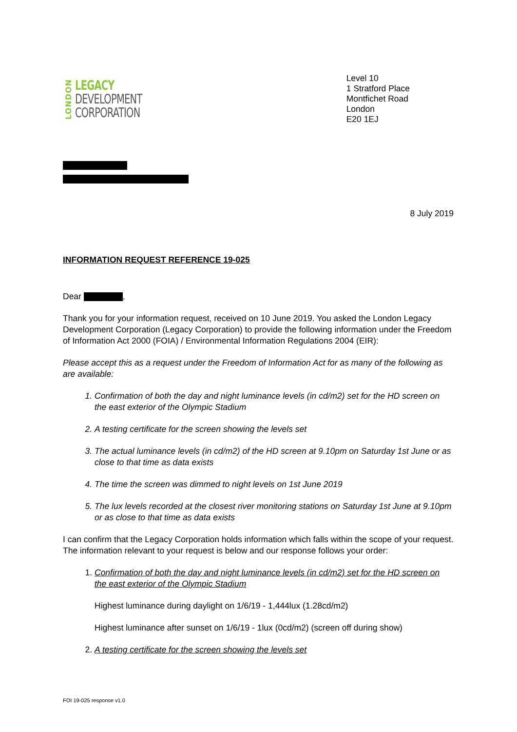LONDON
LEGACY
DEVELOPMENT
CORPORATION
Level 10
1 Stratford Place
Montfichet Road
London
E20 1EJ
8 July 2019
INFORMATION REQUEST REFERENCE 19-025
Dear ,
Thank you for your information request, received on 10 June 2019. You asked the London Legacy Development Corporation (Legacy Corporation) to provide the following information under the Freedom of Information Act 2000 (FOIA) / Environmental Information Regulations 2004 (EIR):
Please accept this as a request under the Freedom of Information Act for as many of the following as are available:
1. Confirmation of both the day and night luminance levels (in cd/m2) set for the HD screen on the east exterior of the Olympic Stadium
2. A testing certificate for the screen showing the levels set
3. The actual luminance levels (in cd/m2) of the HD screen at 9.10pm on Saturday 1st June or as close to that time as data exists
4. The time the screen was dimmed to night levels on 1st June 2019
5. The lux levels recorded at the closest river monitoring stations on Saturday 1st June at 9.10pm or as close to that time as data exists
I can confirm that the Legacy Corporation holds information which falls within the scope of your request. The information relevant to your request is below and our response follows your order:
1. Confirmation of both the day and night luminance levels (in cd/m2) set for the HD screen on the east exterior of the Olympic Stadium
Highest luminance during daylight on 1/6/19 - 1,444lux (1.28cd/m2)
Highest luminance after sunset on 1/6/19 - 1lux (0cd/m2) (screen off during show)
2. A testing certificate for the screen showing the levels set
FOI 19-025 response v1.0